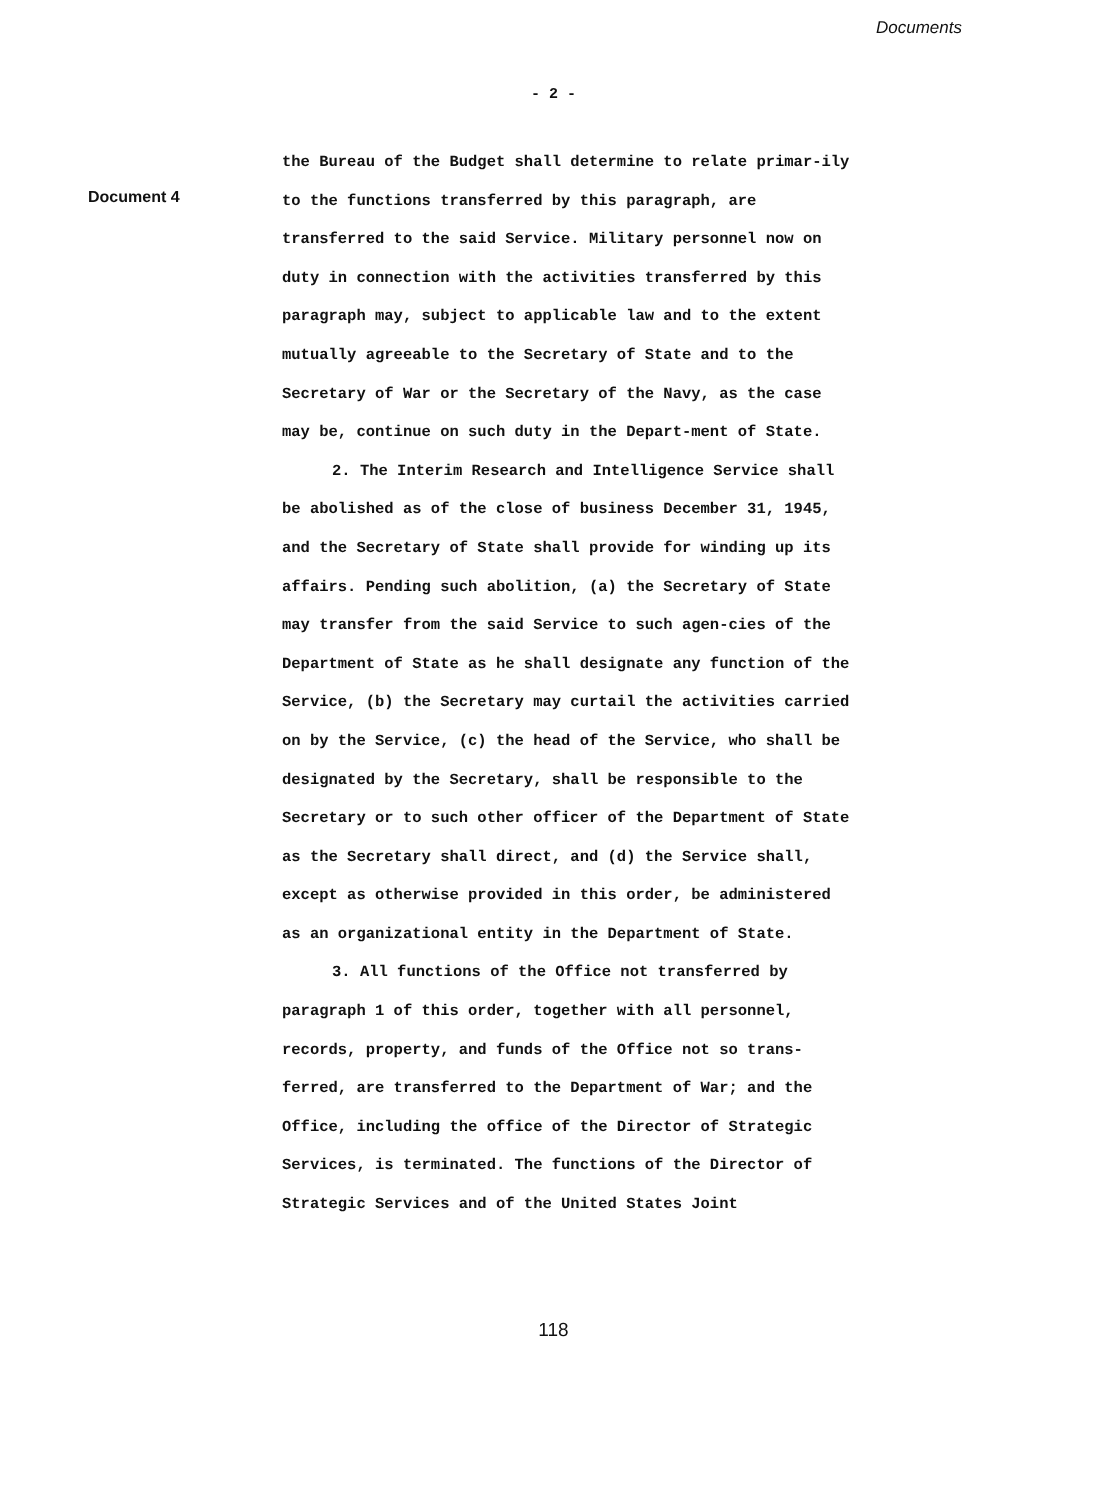Documents
- 2 -
Document 4
the Bureau of the Budget shall determine to relate primar-ily to the functions transferred by this paragraph, are transferred to the said Service. Military personnel now on duty in connection with the activities transferred by this paragraph may, subject to applicable law and to the extent mutually agreeable to the Secretary of State and to the Secretary of War or the Secretary of the Navy, as the case may be, continue on such duty in the Depart-ment of State.
2. The Interim Research and Intelligence Service shall be abolished as of the close of business December 31, 1945, and the Secretary of State shall provide for winding up its affairs. Pending such abolition, (a) the Secretary of State may transfer from the said Service to such agen-cies of the Department of State as he shall designate any function of the Service, (b) the Secretary may curtail the activities carried on by the Service, (c) the head of the Service, who shall be designated by the Secretary, shall be responsible to the Secretary or to such other officer of the Department of State as the Secretary shall direct, and (d) the Service shall, except as otherwise provided in this order, be administered as an organizational entity in the Department of State.
3. All functions of the Office not transferred by paragraph 1 of this order, together with all personnel, records, property, and funds of the Office not so trans-ferred, are transferred to the Department of War; and the Office, including the office of the Director of Strategic Services, is terminated. The functions of the Director of Strategic Services and of the United States Joint
118